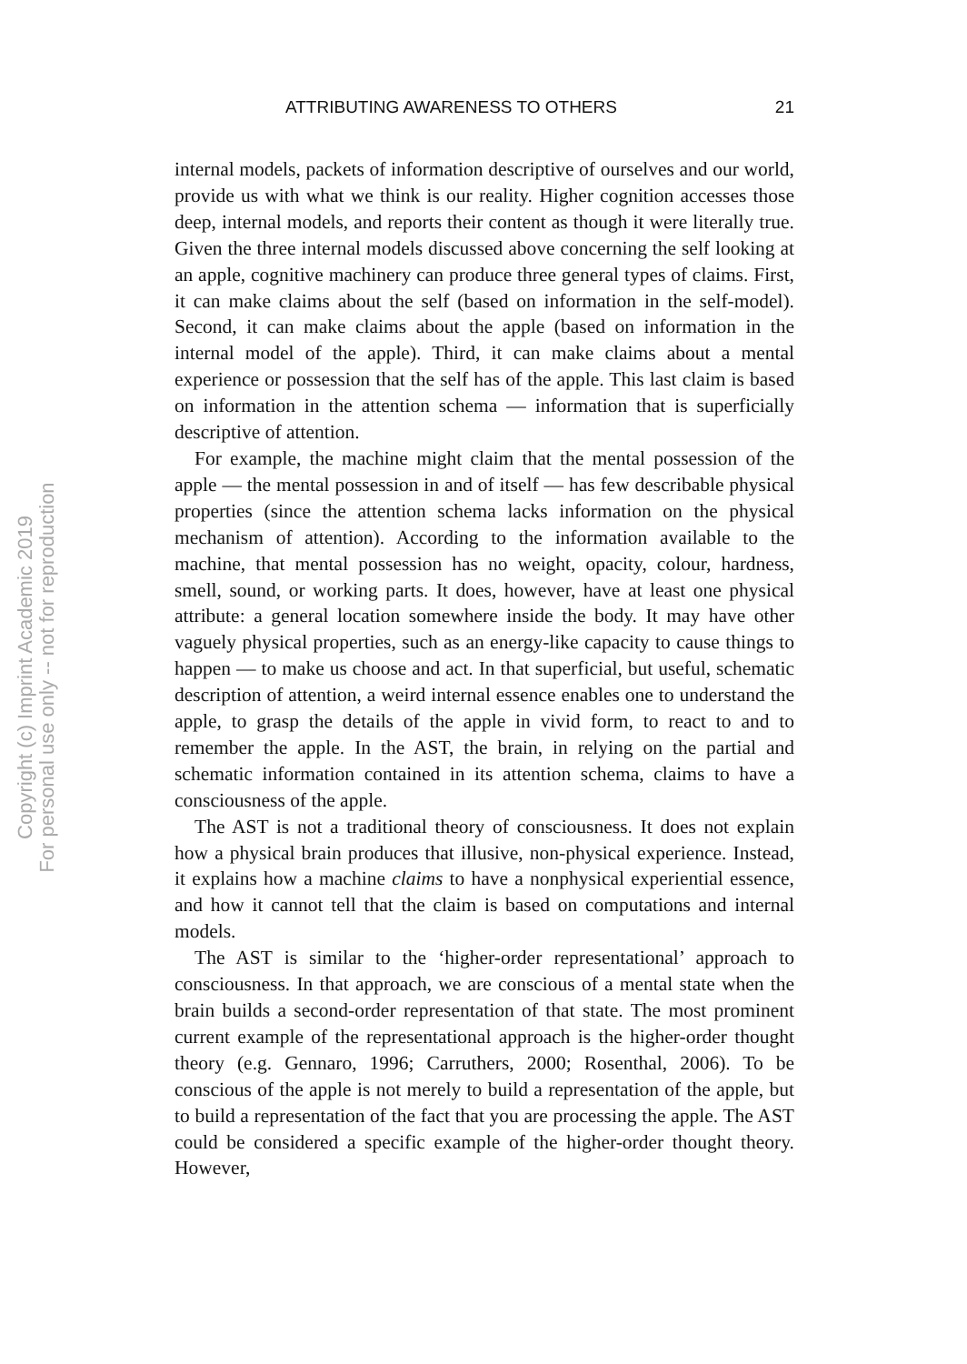ATTRIBUTING AWARENESS TO OTHERS 21
internal models, packets of information descriptive of ourselves and our world, provide us with what we think is our reality. Higher cog­nition accesses those deep, internal models, and reports their content as though it were literally true. Given the three internal models discussed above concerning the self looking at an apple, cognitive machinery can produce three general types of claims. First, it can make claims about the self (based on information in the self-model). Second, it can make claims about the apple (based on information in the internal model of the apple). Third, it can make claims about a mental experience or possession that the self has of the apple. This last claim is based on information in the attention schema — information that is superficially descriptive of attention.
For example, the machine might claim that the mental possession of the apple — the mental possession in and of itself — has few describable physical properties (since the attention schema lacks information on the physical mechanism of attention). According to the information available to the machine, that mental possession has no weight, opacity, colour, hardness, smell, sound, or working parts. It does, however, have at least one physical attribute: a general location somewhere inside the body. It may have other vaguely physical properties, such as an energy-like capacity to cause things to happen — to make us choose and act. In that superficial, but useful, schematic description of attention, a weird internal essence enables one to under­stand the apple, to grasp the details of the apple in vivid form, to react to and to remember the apple. In the AST, the brain, in relying on the partial and schematic information contained in its attention schema, claims to have a consciousness of the apple.
The AST is not a traditional theory of consciousness. It does not explain how a physical brain produces that illusive, non-physical experience. Instead, it explains how a machine claims to have a non­physical experiential essence, and how it cannot tell that the claim is based on computations and internal models.
The AST is similar to the ‘higher-order representational’ approach to consciousness. In that approach, we are conscious of a mental state when the brain builds a second-order representation of that state. The most prominent current example of the representational approach is the higher-order thought theory (e.g. Gennaro, 1996; Carruthers, 2000; Rosenthal, 2006). To be conscious of the apple is not merely to build a representation of the apple, but to build a representation of the fact that you are processing the apple. The AST could be considered a specific example of the higher-order thought theory. However,
Copyright (c) Imprint Academic 2019
For personal use only -- not for reproduction